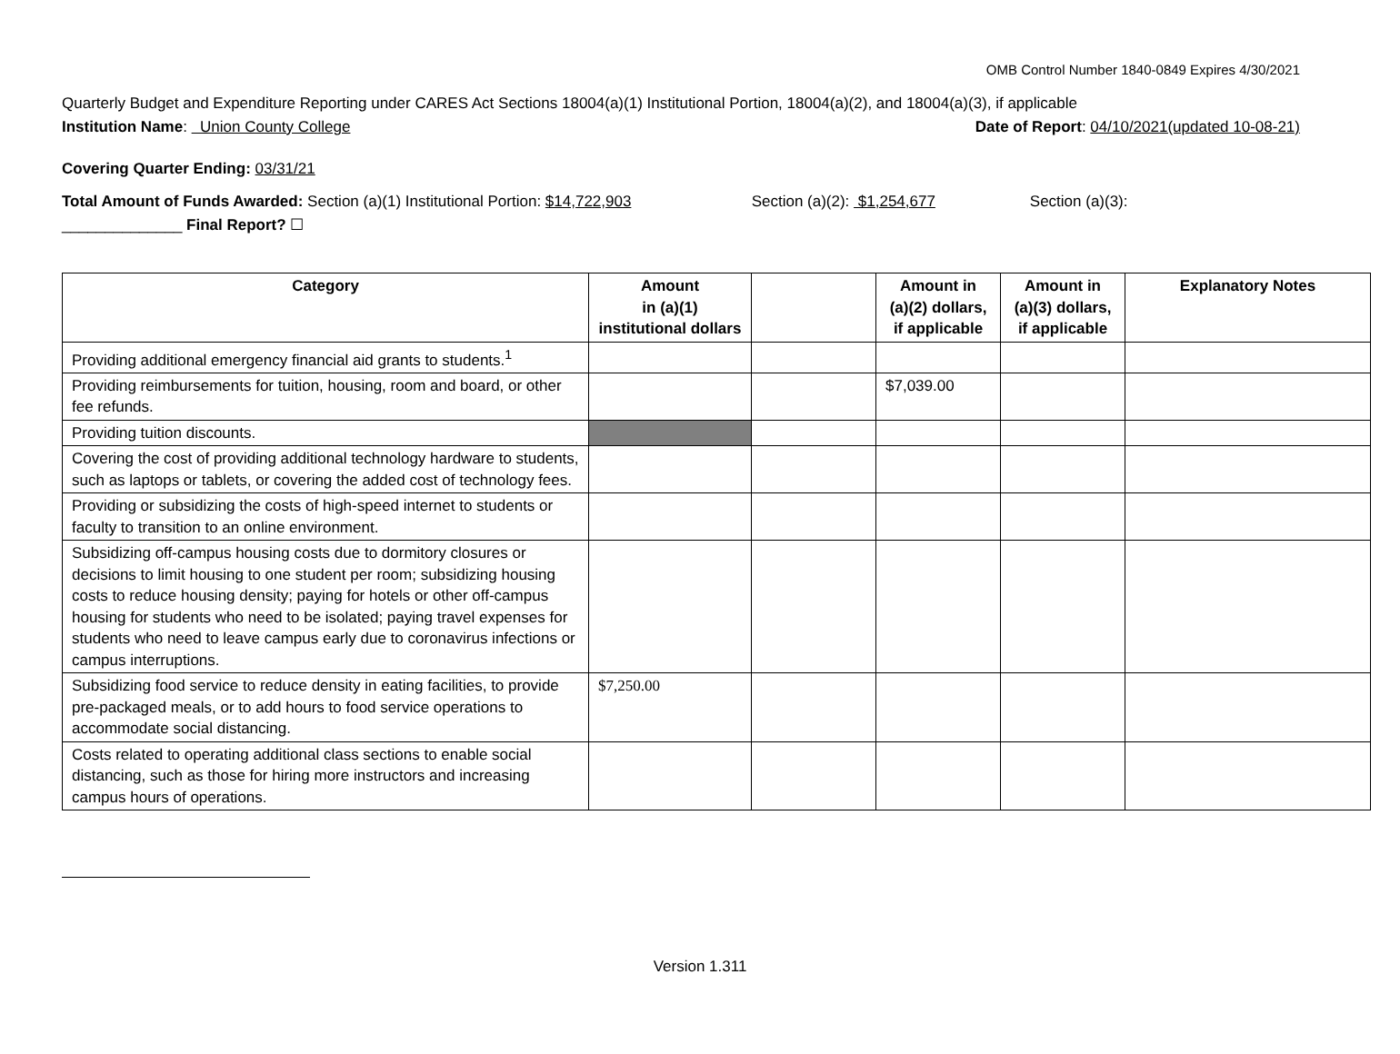OMB Control Number 1840-0849 Expires 4/30/2021
Quarterly Budget and Expenditure Reporting under CARES Act Sections 18004(a)(1) Institutional Portion, 18004(a)(2), and 18004(a)(3), if applicable
Institution Name: Union County College Date of Report: 04/10/2021(updated 10-08-21)
Covering Quarter Ending: 03/31/21
Total Amount of Funds Awarded: Section (a)(1) Institutional Portion: $14,722,903 Section (a)(2): $1,254,677 Section (a)(3):
______________ Final Report? ☐
| Category | Amount in (a)(1) institutional dollars | | Amount in (a)(2) dollars, if applicable | Amount in (a)(3) dollars, if applicable | Explanatory Notes |
| --- | --- | --- | --- | --- | --- |
| Providing additional emergency financial aid grants to students.<sup>1</sup> | | | | | |
| Providing reimbursements for tuition, housing, room and board, or other fee refunds. | | | $7,039.00 | | |
| Providing tuition discounts. | | | | | |
| Covering the cost of providing additional technology hardware to students, such as laptops or tablets, or covering the added cost of technology fees. | | | | | |
| Providing or subsidizing the costs of high-speed internet to students or faculty to transition to an online environment. | | | | | |
| Subsidizing off-campus housing costs due to dormitory closures or decisions to limit housing to one student per room; subsidizing housing costs to reduce housing density; paying for hotels or other off-campus housing for students who need to be isolated; paying travel expenses for students who need to leave campus early due to coronavirus infections or campus interruptions. | | | | | |
| Subsidizing food service to reduce density in eating facilities, to provide pre-packaged meals, or to add hours to food service operations to accommodate social distancing. | $7,250.00 | | | | |
| Costs related to operating additional class sections to enable social distancing, such as those for hiring more instructors and increasing campus hours of operations. | | | | | |
Version 1.311